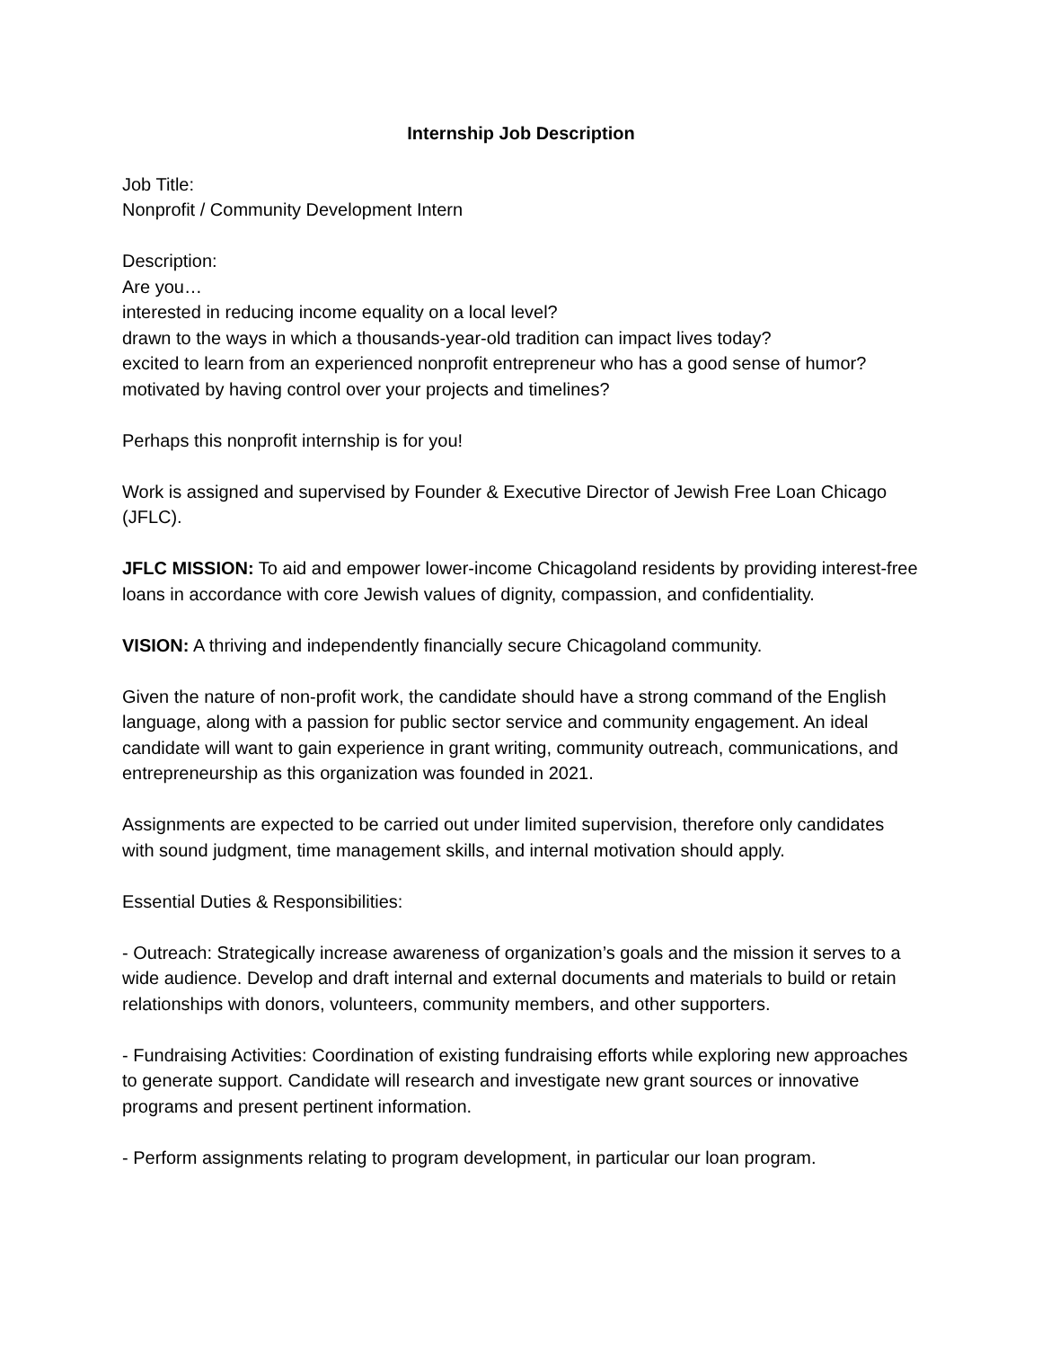Internship Job Description
Job Title:
Nonprofit / Community Development Intern
Description:
Are you…
interested in reducing income equality on a local level?
drawn to the ways in which a thousands-year-old tradition can impact lives today?
excited to learn from an experienced nonprofit entrepreneur who has a good sense of humor?
motivated by having control over your projects and timelines?
Perhaps this nonprofit internship is for you!
Work is assigned and supervised by Founder & Executive Director of Jewish Free Loan Chicago (JFLC).
JFLC MISSION: To aid and empower lower-income Chicagoland residents by providing interest-free loans in accordance with core Jewish values of dignity, compassion, and confidentiality.
VISION: A thriving and independently financially secure Chicagoland community.
Given the nature of non-profit work, the candidate should have a strong command of the English language, along with a passion for public sector service and community engagement. An ideal candidate will want to gain experience in grant writing, community outreach, communications, and entrepreneurship as this organization was founded in 2021.
Assignments are expected to be carried out under limited supervision, therefore only candidates with sound judgment, time management skills, and internal motivation should apply.
Essential Duties & Responsibilities:
- Outreach: Strategically increase awareness of organization’s goals and the mission it serves to a wide audience. Develop and draft internal and external documents and materials to build or retain relationships with donors, volunteers, community members, and other supporters.
- Fundraising Activities: Coordination of existing fundraising efforts while exploring new approaches to generate support. Candidate will research and investigate new grant sources or innovative programs and present pertinent information.
- Perform assignments relating to program development, in particular our loan program.